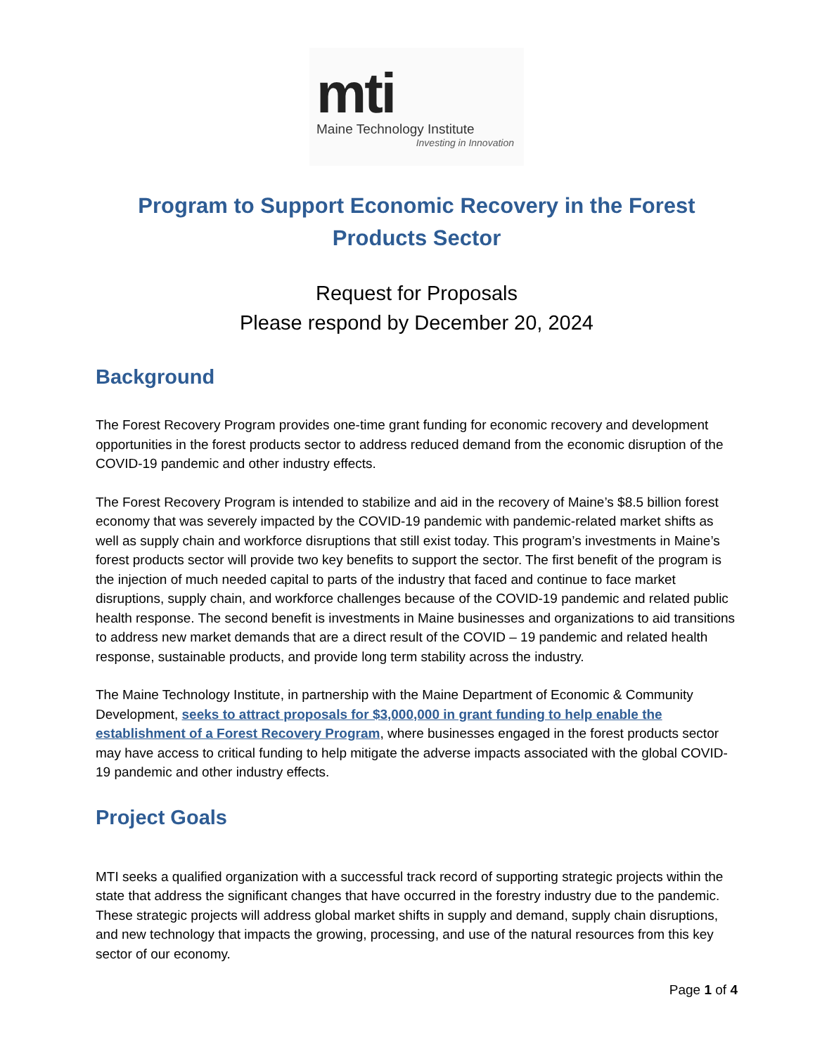mti
Maine Technology Institute
Investing in Innovation
Program to Support Economic Recovery in the Forest Products Sector
Request for Proposals
Please respond by December 20, 2024
Background
The Forest Recovery Program provides one-time grant funding for economic recovery and development opportunities in the forest products sector to address reduced demand from the economic disruption of the COVID-19 pandemic and other industry effects.
The Forest Recovery Program is intended to stabilize and aid in the recovery of Maine’s $8.5 billion forest economy that was severely impacted by the COVID-19 pandemic with pandemic-related market shifts as well as supply chain and workforce disruptions that still exist today. This program’s investments in Maine’s forest products sector will provide two key benefits to support the sector. The first benefit of the program is the injection of much needed capital to parts of the industry that faced and continue to face market disruptions, supply chain, and workforce challenges because of the COVID-19 pandemic and related public health response. The second benefit is investments in Maine businesses and organizations to aid transitions to address new market demands that are a direct result of the COVID – 19 pandemic and related health response, sustainable products, and provide long term stability across the industry.
The Maine Technology Institute, in partnership with the Maine Department of Economic & Community Development, seeks to attract proposals for $3,000,000 in grant funding to help enable the establishment of a Forest Recovery Program, where businesses engaged in the forest products sector may have access to critical funding to help mitigate the adverse impacts associated with the global COVID-19 pandemic and other industry effects.
Project Goals
MTI seeks a qualified organization with a successful track record of supporting strategic projects within the state that address the significant changes that have occurred in the forestry industry due to the pandemic. These strategic projects will address global market shifts in supply and demand, supply chain disruptions, and new technology that impacts the growing, processing, and use of the natural resources from this key sector of our economy.
Page 1 of 4